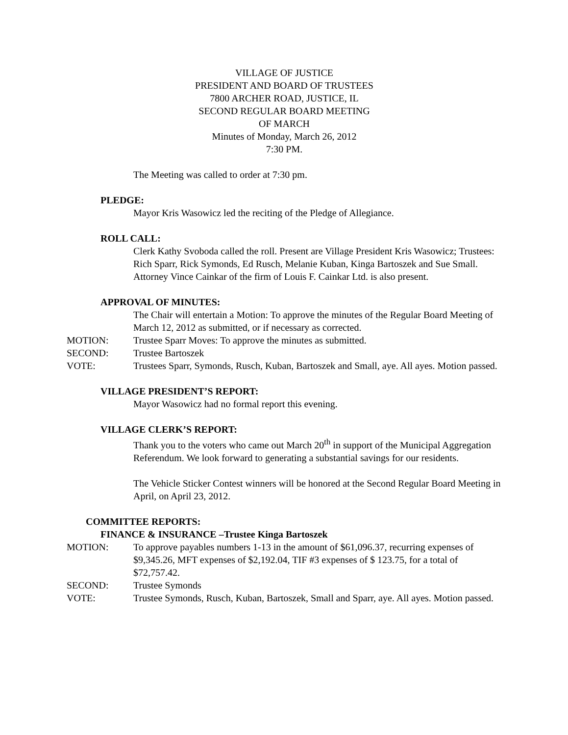VILLAGE OF JUSTICE
PRESIDENT AND BOARD OF TRUSTEES
7800 ARCHER ROAD, JUSTICE, IL
SECOND REGULAR BOARD MEETING
OF MARCH
Minutes of Monday, March 26, 2012
7:30 PM.
The Meeting was called to order at 7:30 pm.
PLEDGE:
Mayor Kris Wasowicz led the reciting of the Pledge of Allegiance.
ROLL CALL:
Clerk Kathy Svoboda called the roll. Present are Village President Kris Wasowicz; Trustees: Rich Sparr, Rick Symonds, Ed Rusch, Melanie Kuban, Kinga Bartoszek and Sue Small. Attorney Vince Cainkar of the firm of Louis F. Cainkar Ltd. is also present.
APPROVAL OF MINUTES:
The Chair will entertain a Motion: To approve the minutes of the Regular Board Meeting of March 12, 2012 as submitted, or if necessary as corrected.
MOTION: Trustee Sparr Moves: To approve the minutes as submitted.
SECOND: Trustee Bartoszek
VOTE: Trustees Sparr, Symonds, Rusch, Kuban, Bartoszek and Small, aye. All ayes. Motion passed.
VILLAGE PRESIDENT’S REPORT:
Mayor Wasowicz had no formal report this evening.
VILLAGE CLERK’S REPORT:
Thank you to the voters who came out March 20<sup>th</sup> in support of the Municipal Aggregation Referendum. We look forward to generating a substantial savings for our residents.
The Vehicle Sticker Contest winners will be honored at the Second Regular Board Meeting in April, on April 23, 2012.
COMMITTEE REPORTS:
FINANCE & INSURANCE –Trustee Kinga Bartoszek
MOTION: To approve payables numbers 1-13 in the amount of $61,096.37, recurring expenses of $9,345.26, MFT expenses of $2,192.04, TIF #3 expenses of $ 123.75, for a total of $72,757.42.
SECOND: Trustee Symonds
VOTE: Trustee Symonds, Rusch, Kuban, Bartoszek, Small and Sparr, aye. All ayes. Motion passed.